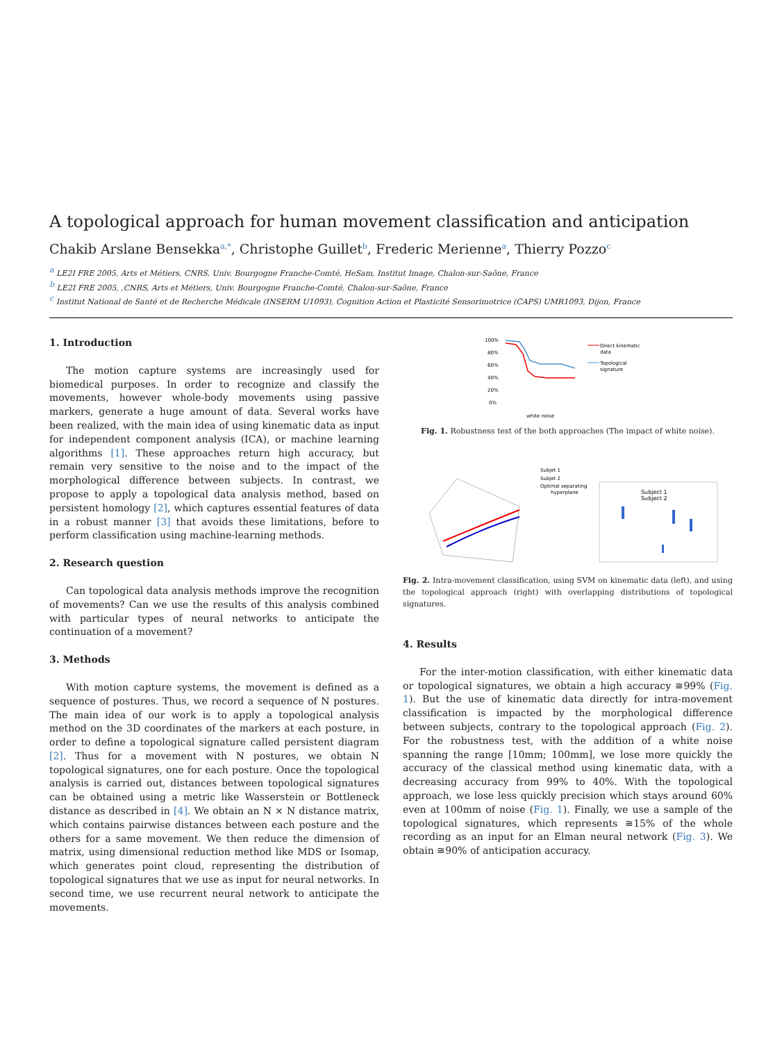A topological approach for human movement classification and anticipation
Chakib Arslane Bensekka<sup>a,*</sup>, Christophe Guillet<sup>b</sup>, Frederic Merienne<sup>a</sup>, Thierry Pozzo<sup>c</sup>
<sup>a</sup> LE2I FRE 2005, Arts et Métiers, CNRS, Univ. Bourgogne Franche-Comté, HeSam, Institut Image, Chalon-sur-Saône, France
<sup>b</sup> LE2I FRE 2005, ,CNRS, Arts et Métiers, Univ. Bourgogne Franche-Comté, Chalon-sur-Saône, France
<sup>c</sup> Institut National de Santé et de Recherche Médicale (INSERM U1093), Cognition Action et Plasticité Sensorimotrice (CAPS) UMR1093, Dijon, France
1. Introduction
The motion capture systems are increasingly used for biomedical purposes. In order to recognize and classify the movements, however whole-body movements using passive markers, generate a huge amount of data. Several works have been realized, with the main idea of using kinematic data as input for independent component analysis (ICA), or machine learning algorithms [1]. These approaches return high accuracy, but remain very sensitive to the noise and to the impact of the morphological difference between subjects. In contrast, we propose to apply a topological data analysis method, based on persistent homology [2], which captures essential features of data in a robust manner [3] that avoids these limitations, before to perform classification using machine-learning methods.
2. Research question
Can topological data analysis methods improve the recognition of movements? Can we use the results of this analysis combined with particular types of neural networks to anticipate the continuation of a movement?
3. Methods
With motion capture systems, the movement is defined as a sequence of postures. Thus, we record a sequence of N postures. The main idea of our work is to apply a topological analysis method on the 3D coordinates of the markers at each posture, in order to define a topological signature called persistent diagram [2]. Thus for a movement with N postures, we obtain N topological signatures, one for each posture. Once the topological analysis is carried out, distances between topological signatures can be obtained using a metric like Wasserstein or Bottleneck distance as described in [4]. We obtain an N × N distance matrix, which contains pairwise distances between each posture and the others for a same movement. We then reduce the dimension of matrix, using dimensional reduction method like MDS or Isomap, which generates point cloud, representing the distribution of topological signatures that we use as input for neural networks. In second time, we use recurrent neural network to anticipate the movements.
100%
80%
60%
40%
20%
0%
white noise
Direct kinematic
data
Topological
signature
Fig. 1. Robustness test of the both approaches (The impact of white noise).
Subjet 1
Subjet 2
Optimal separating
hyperplane
Subject 1
Subject 2
Fig. 2. Intra-movement classification, using SVM on kinematic data (left), and using the topological approach (right) with overlapping distributions of topological signatures.
4. Results
For the inter-motion classification, with either kinematic data or topological signatures, we obtain a high accuracy ≅99% (Fig. 1). But the use of kinematic data directly for intra-movement classification is impacted by the morphological difference between subjects, contrary to the topological approach (Fig. 2). For the robustness test, with the addition of a white noise spanning the range [10mm; 100mm], we lose more quickly the accuracy of the classical method using kinematic data, with a decreasing accuracy from 99% to 40%. With the topological approach, we lose less quickly precision which stays around 60% even at 100mm of noise (Fig. 1). Finally, we use a sample of the topological signatures, which represents ≅15% of the whole recording as an input for an Elman neural network (Fig. 3). We obtain ≅90% of anticipation accuracy.